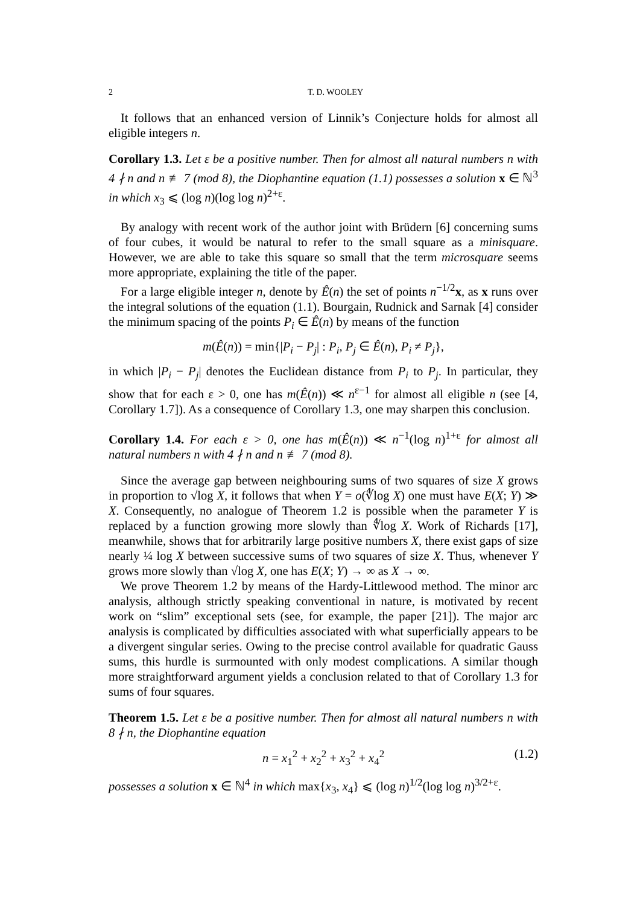2 T. D. WOOLEY
It follows that an enhanced version of Linnik’s Conjecture holds for almost all eligible integers n.
Corollary 1.3. Let ε be a positive number. Then for almost all natural numbers n with 4 ∤ n and n ≢ 7 (mod 8), the Diophantine equation (1.1) possesses a solution x ∈ ℕ<sup>3</sup> in which x<sub>3</sub> ⩽ (log n)(log log n)<sup>2+ε</sup>.
By analogy with recent work of the author joint with Brüdern [6] concerning sums of four cubes, it would be natural to refer to the small square as a minisquare. However, we are able to take this square so small that the term microsquare seems more appropriate, explaining the title of the paper.
For a large eligible integer n, denote by Ê(n) the set of points n<sup>−1/2</sup>x, as x runs over the integral solutions of the equation (1.1). Bourgain, Rudnick and Sarnak [4] consider the minimum spacing of the points P<sub>i</sub> ∈ Ê(n) by means of the function
m(Ê(n)) = min{|P<sub>i</sub> − P<sub>j</sub>| : P<sub>i</sub>, P<sub>j</sub> ∈ Ê(n), P<sub>i</sub> ≠ P<sub>j</sub>},
in which |P<sub>i</sub> − P<sub>j</sub>| denotes the Euclidean distance from P<sub>i</sub> to P<sub>j</sub>. In particular, they show that for each ε > 0, one has m(Ê(n)) ≪ n<sup>ε−1</sup> for almost all eligible n (see [4, Corollary 1.7]). As a consequence of Corollary 1.3, one may sharpen this conclusion.
Corollary 1.4. For each ε > 0, one has m(Ê(n)) ≪ n<sup>−1</sup>(log n)<sup>1+ε</sup> for almost all natural numbers n with 4 ∤ n and n ≢ 7 (mod 8).
Since the average gap between neighbouring sums of two squares of size X grows in proportion to √log X, it follows that when Y = o(∜log X) one must have E(X; Y) ≫ X. Consequently, no analogue of Theorem 1.2 is possible when the parameter Y is replaced by a function growing more slowly than ∜log X. Work of Richards [17], meanwhile, shows that for arbitrarily large positive numbers X, there exist gaps of size nearly ¼ log X between successive sums of two squares of size X. Thus, whenever Y grows more slowly than √log X, one has E(X; Y) → ∞ as X → ∞.
We prove Theorem 1.2 by means of the Hardy-Littlewood method. The minor arc analysis, although strictly speaking conventional in nature, is motivated by recent work on “slim” exceptional sets (see, for example, the paper [21]). The major arc analysis is complicated by difficulties associated with what superficially appears to be a divergent singular series. Owing to the precise control available for quadratic Gauss sums, this hurdle is surmounted with only modest complications. A similar though more straightforward argument yields a conclusion related to that of Corollary 1.3 for sums of four squares.
Theorem 1.5. Let ε be a positive number. Then for almost all natural numbers n with 8 ∤ n, the Diophantine equation
n = x<sub>1</sub><sup>2</sup> + x<sub>2</sub><sup>2</sup> + x<sub>3</sub><sup>2</sup> + x<sub>4</sub><sup>2</sup> (1.2)
possesses a solution x ∈ ℕ<sup>4</sup> in which max{x<sub>3</sub>, x<sub>4</sub>} ⩽ (log n)<sup>1/2</sup>(log log n)<sup>3/2+ε</sup>.